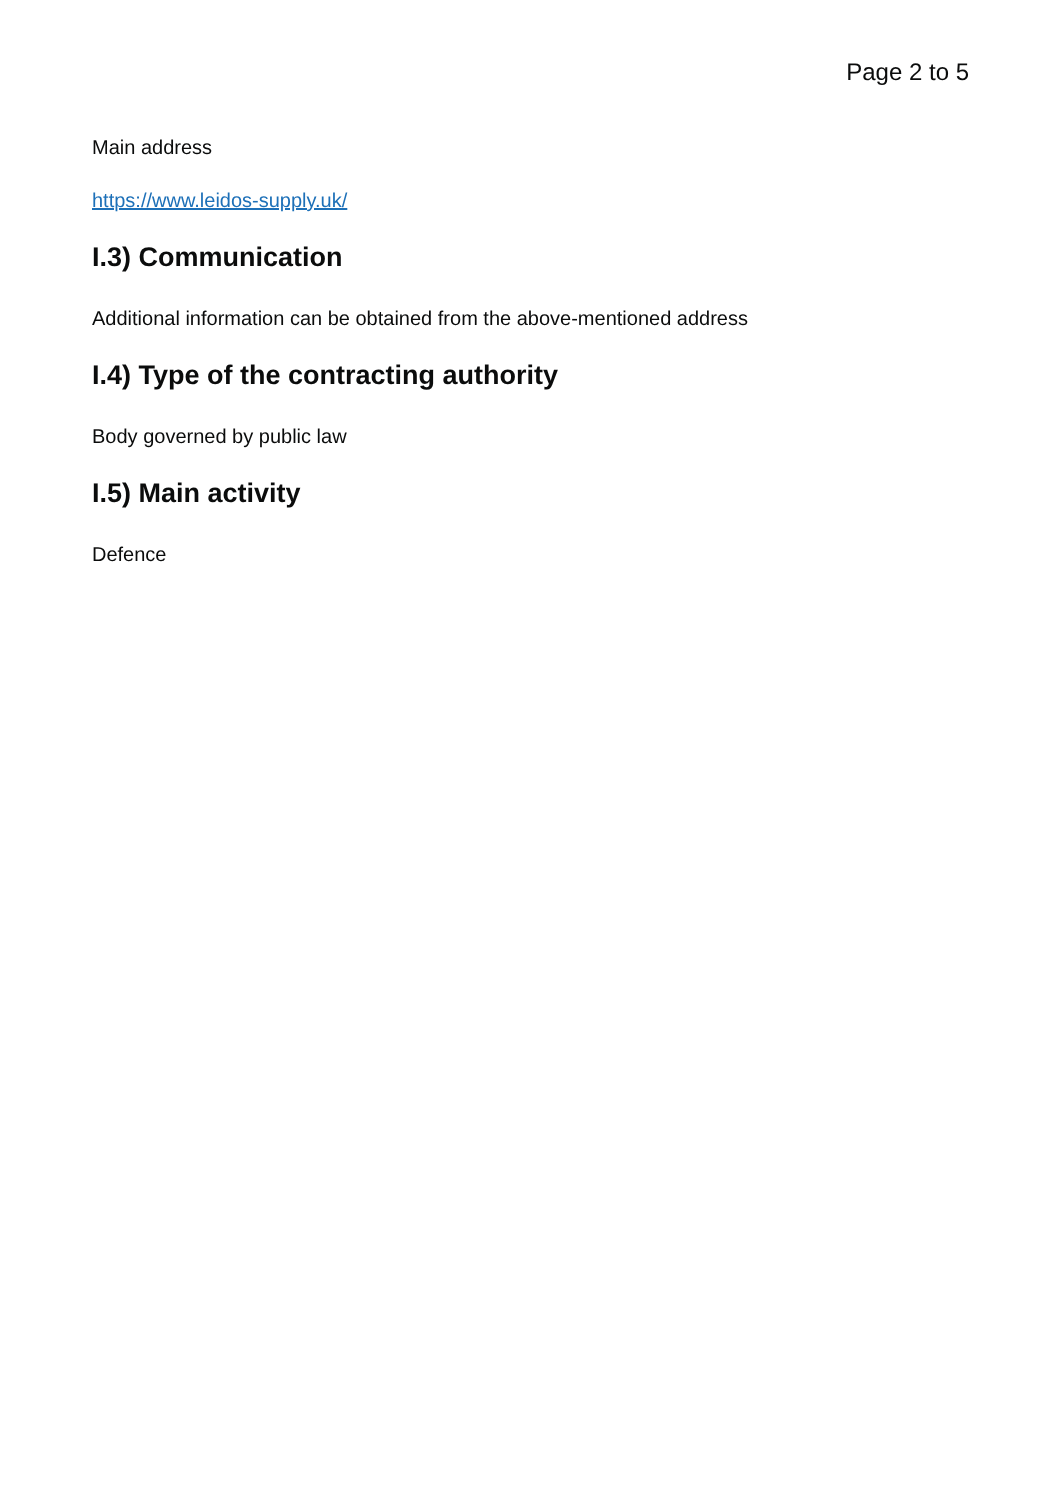Page 2 to 5
Main address
https://www.leidos-supply.uk/
I.3) Communication
Additional information can be obtained from the above-mentioned address
I.4) Type of the contracting authority
Body governed by public law
I.5) Main activity
Defence